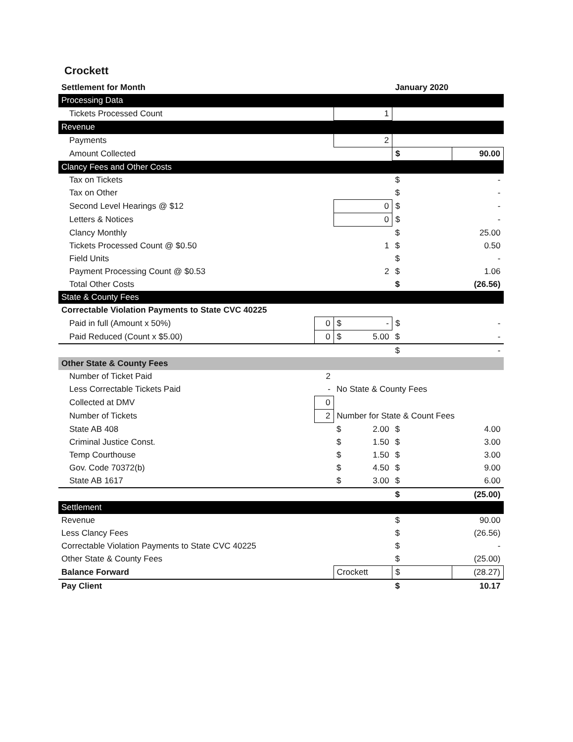Crockett
| Settlement for Month | | | January 2020 | | |
| Processing Data | | | | | |
| Tickets Processed Count | | 1 | | | |
| Revenue | | | | | |
| Payments | | 2 | | | |
| Amount Collected | | | $ | 90.00 | |
| Clancy Fees and Other Costs | | | | | |
| Tax on Tickets | | | $ | - | |
| Tax on Other | | | $ | - | |
| Second Level Hearings @ $12 | | 0 | $ | - | |
| Letters & Notices | | 0 | $ | - | |
| Clancy Monthly | | | $ | 25.00 | |
| Tickets Processed Count @ $0.50 | | 1 | $ | 0.50 | |
| Field Units | | | $ | - | |
| Payment Processing Count @ $0.53 | | 2 | $ | 1.06 | |
| Total Other Costs | | | $ | (26.56) | |
| State & County Fees | | | | | |
| Correctable Violation Payments to State CVC 40225 | | | | | |
| Paid in full (Amount x 50%) | 0 | $ - | $ | - | |
| Paid Reduced (Count x $5.00) | 0 | $ 5.00 | $ | - | |
| | | | $ | - | |
| Other State & County Fees | | | | | |
| Number of Ticket Paid | 2 | | | | |
| Less Correctable Tickets Paid | - | No State & County Fees | | | |
| Collected at DMV | 0 | | | | |
| Number of Tickets | 2 | Number for State & Count Fees | | | |
| State AB 408 | | $ 2.00 | $ | 4.00 | |
| Criminal Justice Const. | | $ 1.50 | $ | 3.00 | |
| Temp Courthouse | | $ 1.50 | $ | 3.00 | |
| Gov. Code 70372(b) | | $ 4.50 | $ | 9.00 | |
| State AB 1617 | | $ 3.00 | $ | 6.00 | |
| | | | $ | (25.00) | |
| Settlement | | | | | |
| Revenue | | | $ | 90.00 | |
| Less Clancy Fees | | | $ | (26.56) | |
| Correctable Violation Payments to State CVC 40225 | | | $ | - | |
| Other State & County Fees | | | $ | (25.00) | |
| Balance Forward | | Crockett | $ | (28.27) | |
| Pay Client | | | $ | 10.17 | |